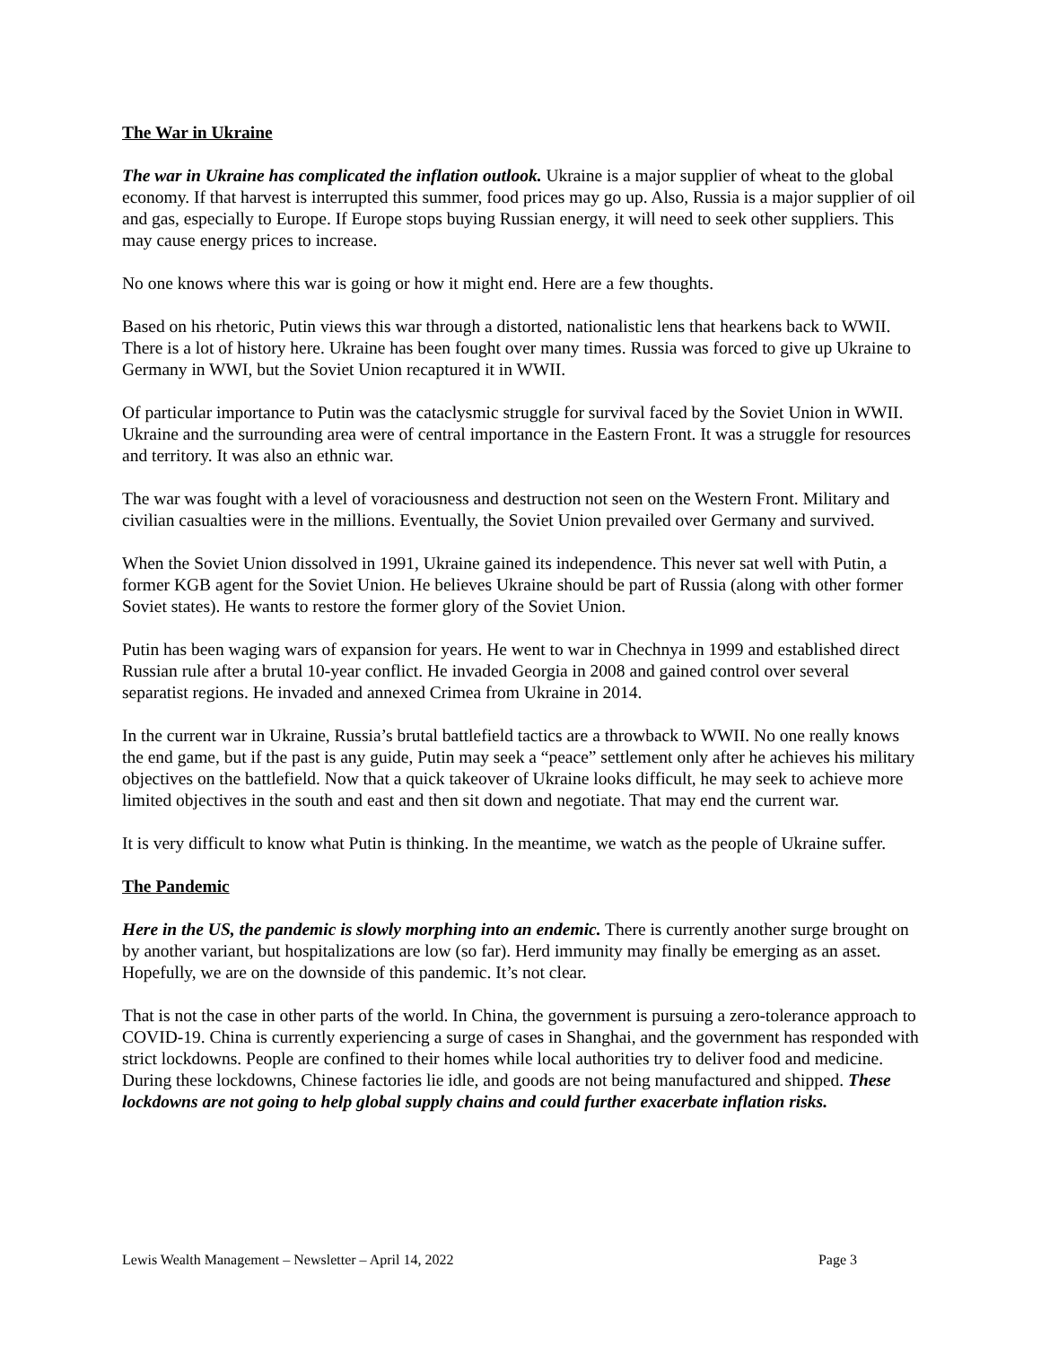The War in Ukraine
The war in Ukraine has complicated the inflation outlook. Ukraine is a major supplier of wheat to the global economy. If that harvest is interrupted this summer, food prices may go up. Also, Russia is a major supplier of oil and gas, especially to Europe. If Europe stops buying Russian energy, it will need to seek other suppliers. This may cause energy prices to increase.
No one knows where this war is going or how it might end. Here are a few thoughts.
Based on his rhetoric, Putin views this war through a distorted, nationalistic lens that hearkens back to WWII. There is a lot of history here. Ukraine has been fought over many times. Russia was forced to give up Ukraine to Germany in WWI, but the Soviet Union recaptured it in WWII.
Of particular importance to Putin was the cataclysmic struggle for survival faced by the Soviet Union in WWII. Ukraine and the surrounding area were of central importance in the Eastern Front. It was a struggle for resources and territory. It was also an ethnic war.
The war was fought with a level of voraciousness and destruction not seen on the Western Front. Military and civilian casualties were in the millions. Eventually, the Soviet Union prevailed over Germany and survived.
When the Soviet Union dissolved in 1991, Ukraine gained its independence. This never sat well with Putin, a former KGB agent for the Soviet Union. He believes Ukraine should be part of Russia (along with other former Soviet states). He wants to restore the former glory of the Soviet Union.
Putin has been waging wars of expansion for years. He went to war in Chechnya in 1999 and established direct Russian rule after a brutal 10-year conflict. He invaded Georgia in 2008 and gained control over several separatist regions. He invaded and annexed Crimea from Ukraine in 2014.
In the current war in Ukraine, Russia’s brutal battlefield tactics are a throwback to WWII. No one really knows the end game, but if the past is any guide, Putin may seek a “peace” settlement only after he achieves his military objectives on the battlefield. Now that a quick takeover of Ukraine looks difficult, he may seek to achieve more limited objectives in the south and east and then sit down and negotiate. That may end the current war.
It is very difficult to know what Putin is thinking. In the meantime, we watch as the people of Ukraine suffer.
The Pandemic
Here in the US, the pandemic is slowly morphing into an endemic. There is currently another surge brought on by another variant, but hospitalizations are low (so far). Herd immunity may finally be emerging as an asset. Hopefully, we are on the downside of this pandemic. It’s not clear.
That is not the case in other parts of the world. In China, the government is pursuing a zero-tolerance approach to COVID-19. China is currently experiencing a surge of cases in Shanghai, and the government has responded with strict lockdowns. People are confined to their homes while local authorities try to deliver food and medicine. During these lockdowns, Chinese factories lie idle, and goods are not being manufactured and shipped. These lockdowns are not going to help global supply chains and could further exacerbate inflation risks.
Lewis Wealth Management – Newsletter – April 14, 2022 Page 3